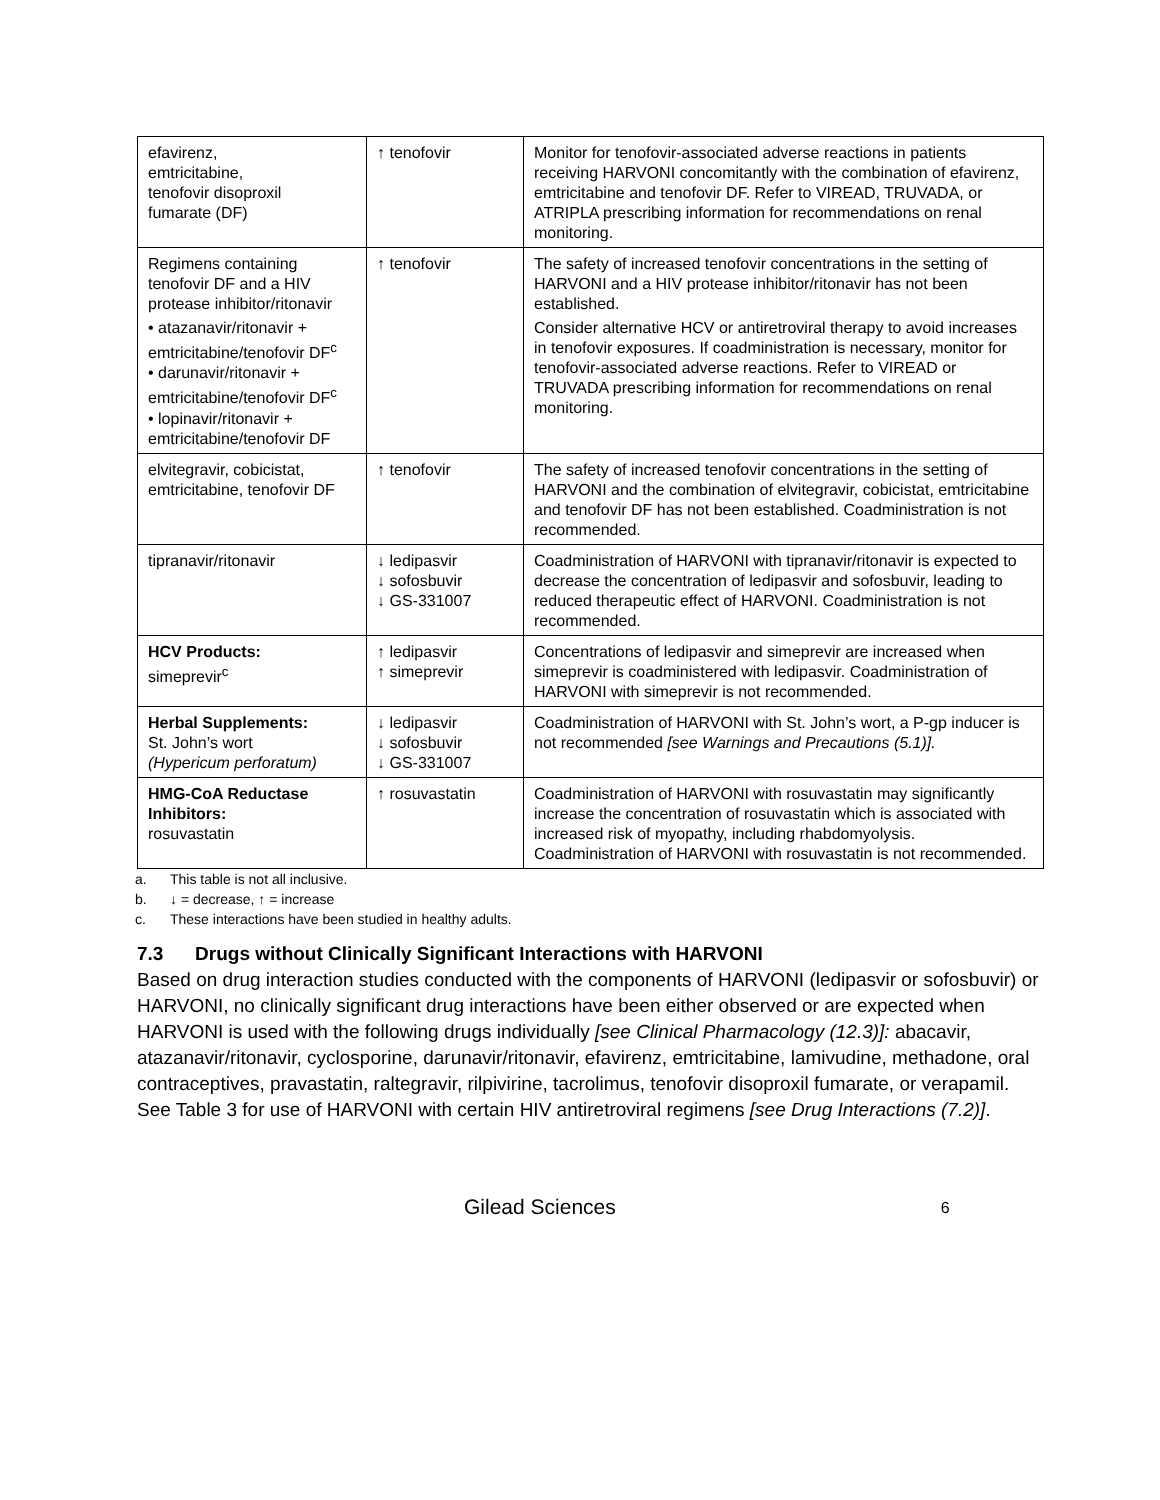| efavirenz, emtricitabine, tenofovir disoproxil fumarate (DF) | ↑ tenofovir | Monitor for tenofovir-associated adverse reactions in patients receiving HARVONI concomitantly with the combination of efavirenz, emtricitabine and tenofovir DF. Refer to VIREAD, TRUVADA, or ATRIPLA prescribing information for recommendations on renal monitoring. |
| Regimens containing tenofovir DF and a HIV protease inhibitor/ritonavir • atazanavir/ritonavir + emtricitabine/tenofovir DF<sup>c</sup> • darunavir/ritonavir + emtricitabine/tenofovir DF<sup>c</sup> • lopinavir/ritonavir + emtricitabine/tenofovir DF | ↑ tenofovir | The safety of increased tenofovir concentrations in the setting of HARVONI and a HIV protease inhibitor/ritonavir has not been established. Consider alternative HCV or antiretroviral therapy to avoid increases in tenofovir exposures. If coadministration is necessary, monitor for tenofovir-associated adverse reactions. Refer to VIREAD or TRUVADA prescribing information for recommendations on renal monitoring. |
| elvitegravir, cobicistat, emtricitabine, tenofovir DF | ↑ tenofovir | The safety of increased tenofovir concentrations in the setting of HARVONI and the combination of elvitegravir, cobicistat, emtricitabine and tenofovir DF has not been established. Coadministration is not recommended. |
| tipranavir/ritonavir | ↓ ledipasvir ↓ sofosbuvir ↓ GS-331007 | Coadministration of HARVONI with tipranavir/ritonavir is expected to decrease the concentration of ledipasvir and sofosbuvir, leading to reduced therapeutic effect of HARVONI. Coadministration is not recommended. |
| HCV Products: simeprevir<sup>c</sup> | ↑ ledipasvir ↑ simeprevir | Concentrations of ledipasvir and simeprevir are increased when simeprevir is coadministered with ledipasvir. Coadministration of HARVONI with simeprevir is not recommended. |
| Herbal Supplements: St. John’s wort (Hypericum perforatum) | ↓ ledipasvir ↓ sofosbuvir ↓ GS-331007 | Coadministration of HARVONI with St. John’s wort, a P-gp inducer is not recommended [see Warnings and Precautions (5.1)]. |
| HMG-CoA Reductase Inhibitors: rosuvastatin | ↑ rosuvastatin | Coadministration of HARVONI with rosuvastatin may significantly increase the concentration of rosuvastatin which is associated with increased risk of myopathy, including rhabdomyolysis. Coadministration of HARVONI with rosuvastatin is not recommended. |
a. This table is not all inclusive.
b. ↓ = decrease, ↑ = increase
c. These interactions have been studied in healthy adults.
7.3 Drugs without Clinically Significant Interactions with HARVONI
Based on drug interaction studies conducted with the components of HARVONI (ledipasvir or sofosbuvir) or HARVONI, no clinically significant drug interactions have been either observed or are expected when HARVONI is used with the following drugs individually [see Clinical Pharmacology (12.3)]: abacavir, atazanavir/ritonavir, cyclosporine, darunavir/ritonavir, efavirenz, emtricitabine, lamivudine, methadone, oral contraceptives, pravastatin, raltegravir, rilpivirine, tacrolimus, tenofovir disoproxil fumarate, or verapamil. See Table 3 for use of HARVONI with certain HIV antiretroviral regimens [see Drug Interactions (7.2)].
Gilead Sciences 6